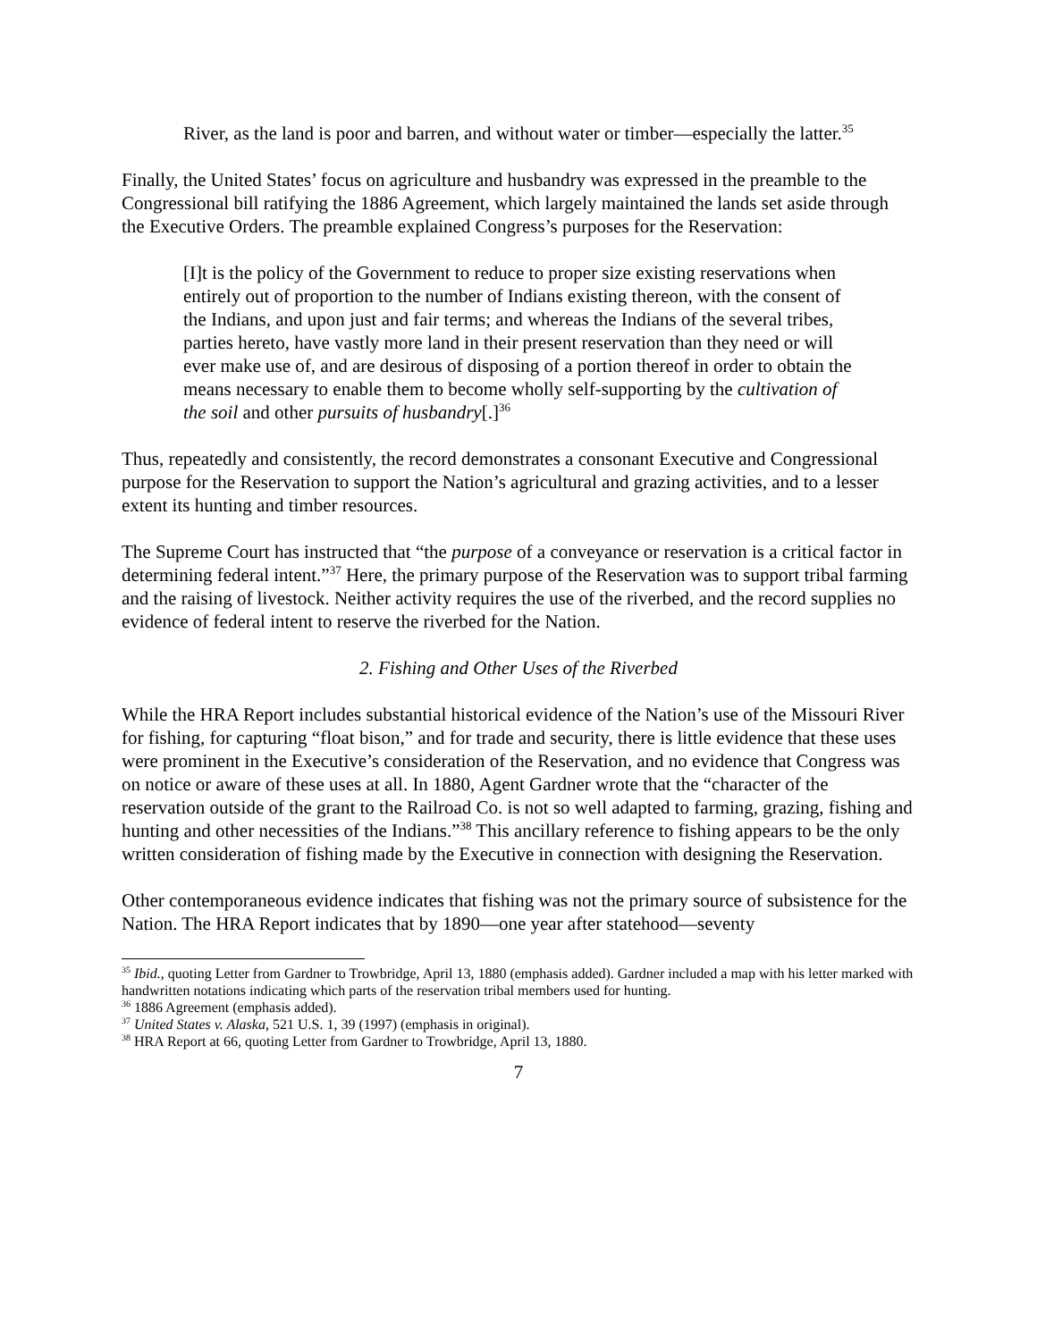River, as the land is poor and barren, and without water or timber—especially the latter.<sup>35</sup>
Finally, the United States’ focus on agriculture and husbandry was expressed in the preamble to the Congressional bill ratifying the 1886 Agreement, which largely maintained the lands set aside through the Executive Orders. The preamble explained Congress’s purposes for the Reservation:
[I]t is the policy of the Government to reduce to proper size existing reservations when entirely out of proportion to the number of Indians existing thereon, with the consent of the Indians, and upon just and fair terms; and whereas the Indians of the several tribes, parties hereto, have vastly more land in their present reservation than they need or will ever make use of, and are desirous of disposing of a portion thereof in order to obtain the means necessary to enable them to become wholly self-supporting by the cultivation of the soil and other pursuits of husbandry[.]<sup>36</sup>
Thus, repeatedly and consistently, the record demonstrates a consonant Executive and Congressional purpose for the Reservation to support the Nation’s agricultural and grazing activities, and to a lesser extent its hunting and timber resources.
The Supreme Court has instructed that “the purpose of a conveyance or reservation is a critical factor in determining federal intent.”<sup>37</sup> Here, the primary purpose of the Reservation was to support tribal farming and the raising of livestock. Neither activity requires the use of the riverbed, and the record supplies no evidence of federal intent to reserve the riverbed for the Nation.
2. Fishing and Other Uses of the Riverbed
While the HRA Report includes substantial historical evidence of the Nation’s use of the Missouri River for fishing, for capturing “float bison,” and for trade and security, there is little evidence that these uses were prominent in the Executive’s consideration of the Reservation, and no evidence that Congress was on notice or aware of these uses at all. In 1880, Agent Gardner wrote that the “character of the reservation outside of the grant to the Railroad Co. is not so well adapted to farming, grazing, fishing and hunting and other necessities of the Indians.”<sup>38</sup> This ancillary reference to fishing appears to be the only written consideration of fishing made by the Executive in connection with designing the Reservation.
Other contemporaneous evidence indicates that fishing was not the primary source of subsistence for the Nation. The HRA Report indicates that by 1890—one year after statehood—seventy
<sup>35</sup> Ibid., quoting Letter from Gardner to Trowbridge, April 13, 1880 (emphasis added). Gardner included a map with his letter marked with handwritten notations indicating which parts of the reservation tribal members used for hunting.
<sup>36</sup> 1886 Agreement (emphasis added).
<sup>37</sup> United States v. Alaska, 521 U.S. 1, 39 (1997) (emphasis in original).
<sup>38</sup> HRA Report at 66, quoting Letter from Gardner to Trowbridge, April 13, 1880.
7